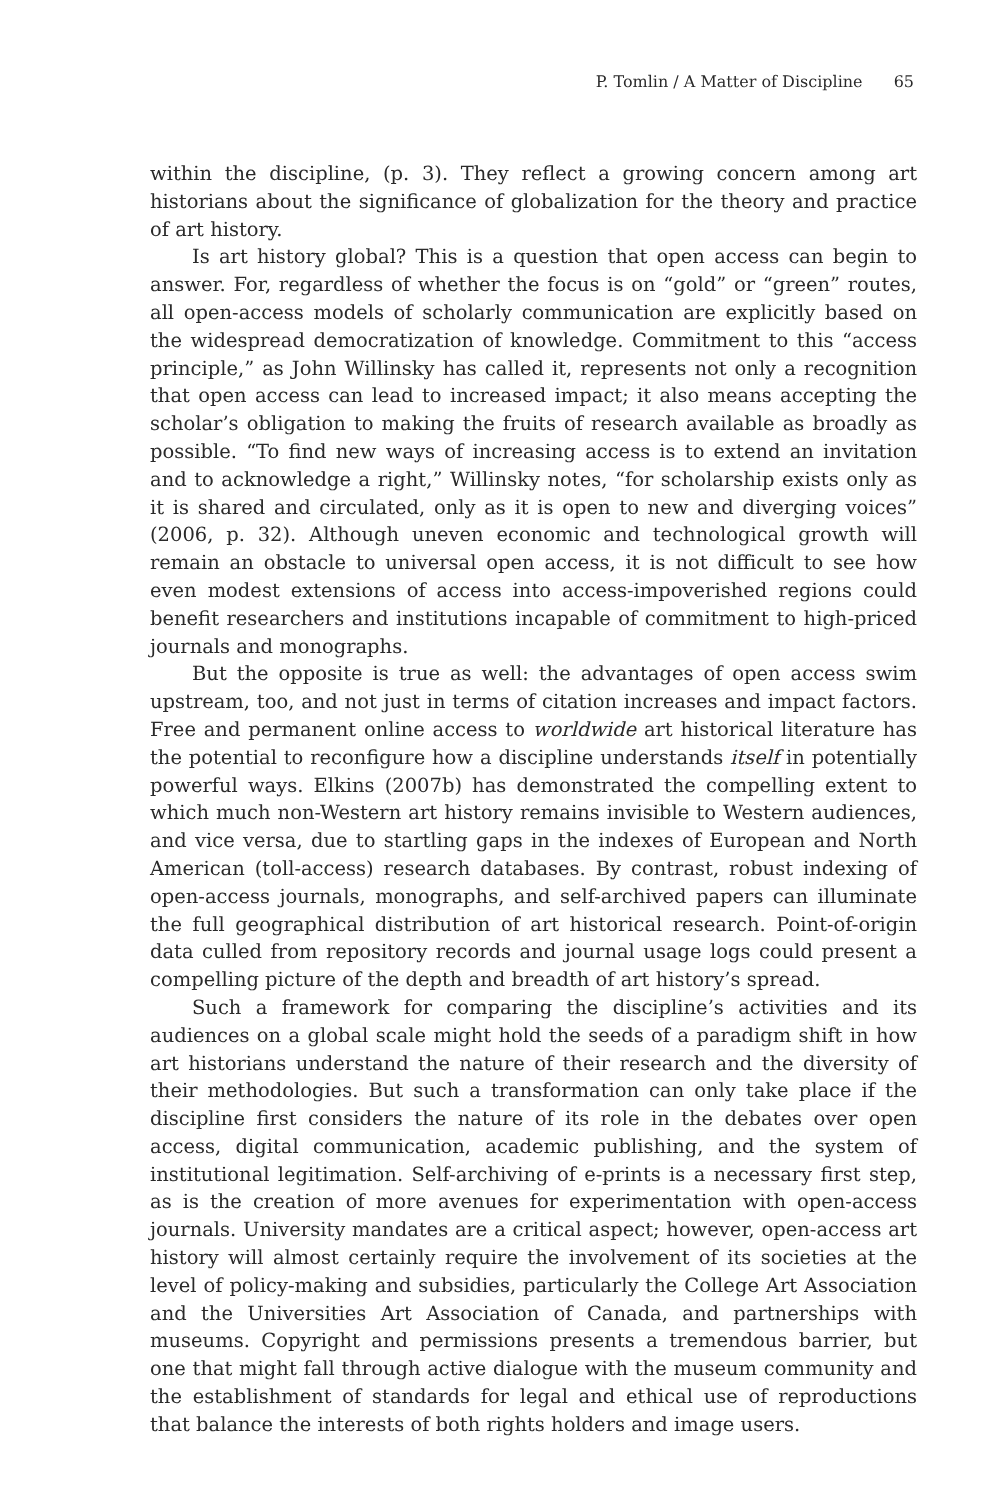P. Tomlin / A Matter of Discipline 65
within the discipline, (p. 3). They reflect a growing concern among art historians about the significance of globalization for the theory and practice of art history.
Is art history global? This is a question that open access can begin to answer. For, regardless of whether the focus is on “gold” or “green” routes, all open-access models of scholarly communication are explicitly based on the widespread democratization of knowledge. Commitment to this “access principle,” as John Willinsky has called it, represents not only a recognition that open access can lead to increased impact; it also means accepting the scholar’s obligation to making the fruits of research available as broadly as possible. “To find new ways of increasing access is to extend an invitation and to acknowledge a right,” Willinsky notes, “for scholarship exists only as it is shared and circulated, only as it is open to new and diverging voices” (2006, p. 32). Although uneven economic and technological growth will remain an obstacle to universal open access, it is not difficult to see how even modest extensions of access into access-impoverished regions could benefit researchers and institutions incapable of commitment to high-priced journals and monographs.
But the opposite is true as well: the advantages of open access swim upstream, too, and not just in terms of citation increases and impact factors. Free and permanent online access to worldwide art historical literature has the potential to reconfigure how a discipline understands itself in potentially powerful ways. Elkins (2007b) has demonstrated the compelling extent to which much non-Western art history remains invisible to Western audiences, and vice versa, due to startling gaps in the indexes of European and North American (toll-access) research databases. By contrast, robust indexing of open-access journals, monographs, and self-archived papers can illuminate the full geographical distribution of art historical research. Point-of-origin data culled from repository records and journal usage logs could present a compelling picture of the depth and breadth of art history’s spread.
Such a framework for comparing the discipline’s activities and its audiences on a global scale might hold the seeds of a paradigm shift in how art historians understand the nature of their research and the diversity of their methodologies. But such a transformation can only take place if the discipline first considers the nature of its role in the debates over open access, digital communication, academic publishing, and the system of institutional legitimation. Self-archiving of e-prints is a necessary first step, as is the creation of more avenues for experimentation with open-access journals. University mandates are a critical aspect; however, open-access art history will almost certainly require the involvement of its societies at the level of policy-making and subsidies, particularly the College Art Association and the Universities Art Association of Canada, and partnerships with museums. Copyright and permissions presents a tremendous barrier, but one that might fall through active dialogue with the museum community and the establishment of standards for legal and ethical use of reproductions that balance the interests of both rights holders and image users.